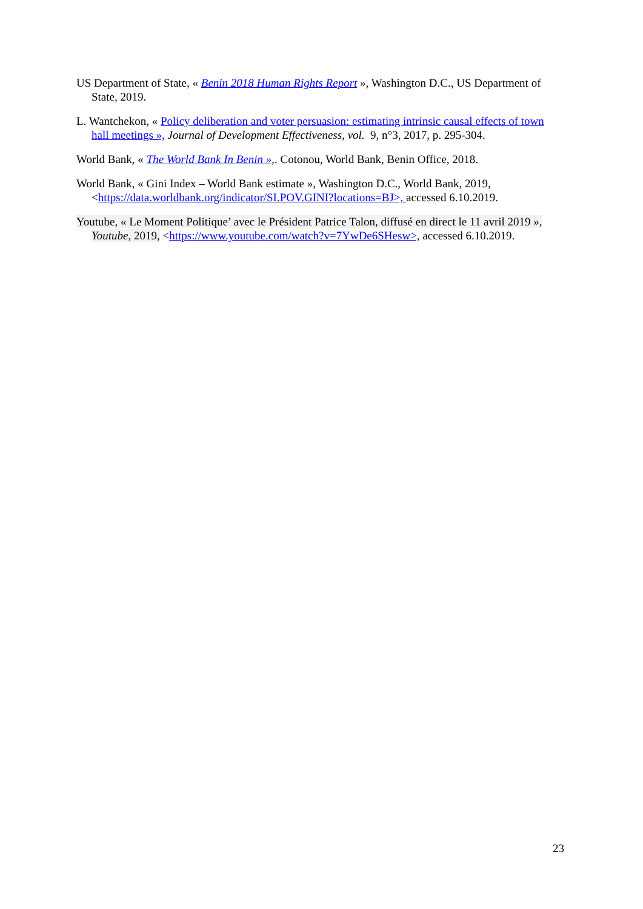US Department of State, « Benin 2018 Human Rights Report », Washington D.C., US Department of State, 2019.
L. Wantchekon, « Policy deliberation and voter persuasion: estimating intrinsic causal effects of town hall meetings », Journal of Development Effectiveness, vol. 9, n°3, 2017, p. 295-304.
World Bank, « The World Bank In Benin »,. Cotonou, World Bank, Benin Office, 2018.
World Bank, « Gini Index – World Bank estimate », Washington D.C., World Bank, 2019, <https://data.worldbank.org/indicator/SI.POV.GINI?locations=BJ>, accessed 6.10.2019.
Youtube, « Le Moment Politique’ avec le Président Patrice Talon, diffusé en direct le 11 avril 2019 », Youtube, 2019, <https://www.youtube.com/watch?v=7YwDe6SHesw>, accessed 6.10.2019.
23